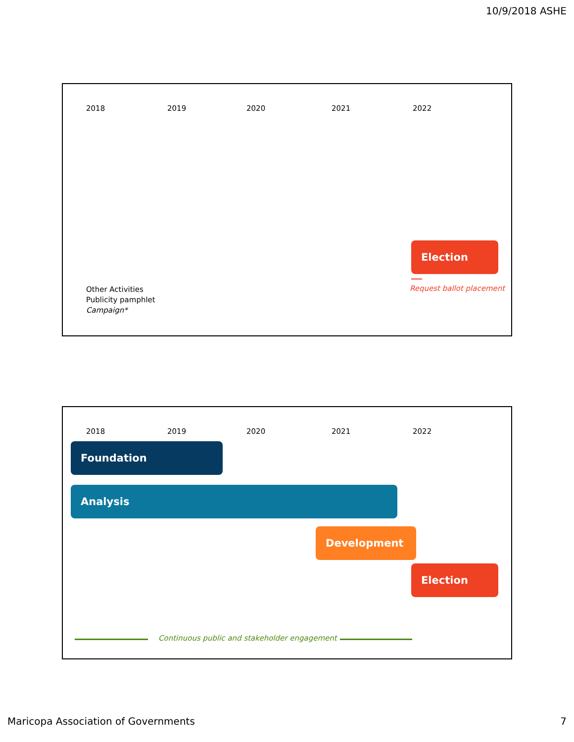10/9/2018 ASHE
2018 2019 2020 2021 2022
Election
Request ballot placement
Other Activities
Publicity pamphlet
Campaign*
2018 2019 2020 2021 2022
Foundation
Analysis
Development
Election
Continuous public and stakeholder engagement
Maricopa Association of Governments
7